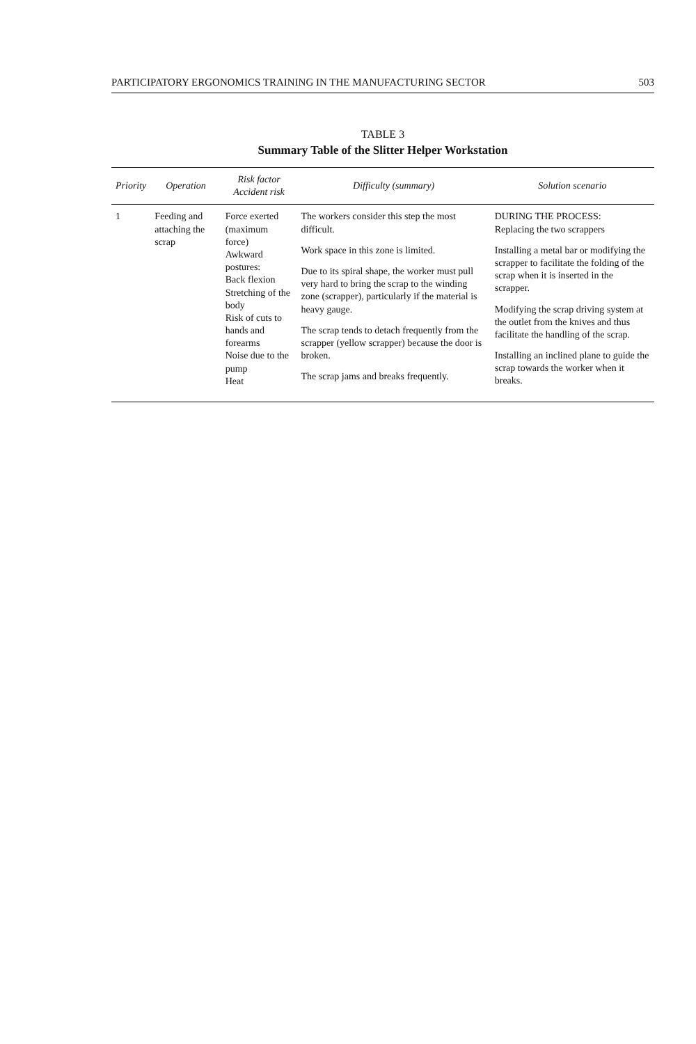PARTICIPATORY ERGONOMICS TRAINING IN THE MANUFACTURING SECTOR 503
TABLE 3
Summary Table of the Slitter Helper Workstation
| Priority | Operation | Risk factor Accident risk | Difficulty (summary) | Solution scenario |
| --- | --- | --- | --- | --- |
| 1 | Feeding and attaching the scrap | Force exerted (maximum force) Awkward postures: Back flexion Stretching of the body Risk of cuts to hands and forearms Noise due to the pump Heat | The workers consider this step the most difficult. Work space in this zone is limited. Due to its spiral shape, the worker must pull very hard to bring the scrap to the winding zone (scrapper), particularly if the material is heavy gauge. The scrap tends to detach frequently from the scrapper (yellow scrapper) because the door is broken. The scrap jams and breaks frequently. | DURING THE PROCESS: Replacing the two scrappers Installing a metal bar or modifying the scrapper to facilitate the folding of the scrap when it is inserted in the scrapper. Modifying the scrap driving system at the outlet from the knives and thus facilitate the handling of the scrap. Installing an inclined plane to guide the scrap towards the worker when it breaks. |